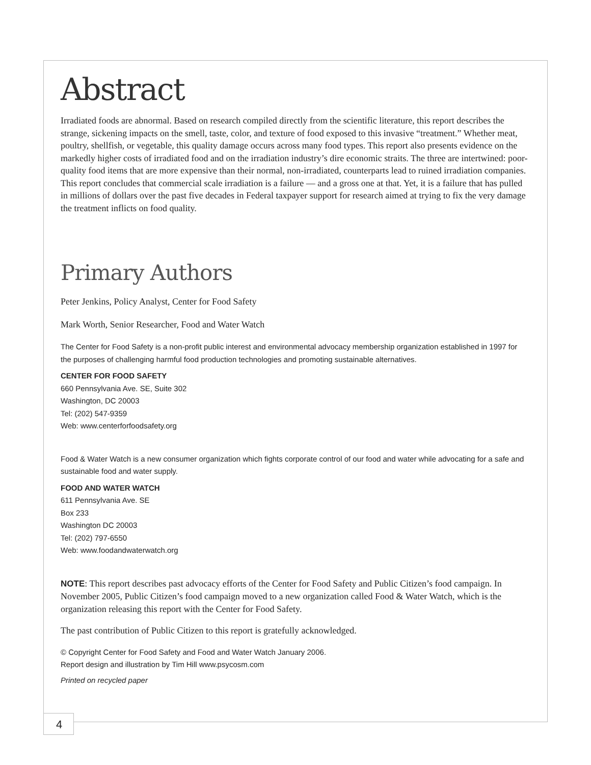Abstract
Irradiated foods are abnormal. Based on research compiled directly from the scientific literature, this report describes the strange, sickening impacts on the smell, taste, color, and texture of food exposed to this invasive “treatment.” Whether meat, poultry, shellfish, or vegetable, this quality damage occurs across many food types. This report also presents evidence on the markedly higher costs of irradiated food and on the irradiation industry’s dire economic straits. The three are intertwined: poor-quality food items that are more expensive than their normal, non-irradiated, counterparts lead to ruined irradiation companies. This report concludes that commercial scale irradiation is a failure — and a gross one at that. Yet, it is a failure that has pulled in millions of dollars over the past five decades in Federal taxpayer support for research aimed at trying to fix the very damage the treatment inflicts on food quality.
Primary Authors
Peter Jenkins, Policy Analyst, Center for Food Safety
Mark Worth, Senior Researcher, Food and Water Watch
The Center for Food Safety is a non-profit public interest and environmental advocacy membership organization established in 1997 for the purposes of challenging harmful food production technologies and promoting sustainable alternatives.
CENTER FOR FOOD SAFETY
660 Pennsylvania Ave. SE, Suite 302
Washington, DC 20003
Tel: (202) 547-9359
Web: www.centerforfoodsafety.org
Food & Water Watch is a new consumer organization which fights corporate control of our food and water while advocating for a safe and sustainable food and water supply.
FOOD AND WATER WATCH
611 Pennsylvania Ave. SE
Box 233
Washington DC 20003
Tel: (202) 797-6550
Web: www.foodandwaterwatch.org
NOTE: This report describes past advocacy efforts of the Center for Food Safety and Public Citizen’s food campaign. In November 2005, Public Citizen’s food campaign moved to a new organization called Food & Water Watch, which is the organization releasing this report with the Center for Food Safety.
The past contribution of Public Citizen to this report is gratefully acknowledged.
© Copyright Center for Food Safety and Food and Water Watch January 2006.
Report design and illustration by Tim Hill www.psycosm.com
Printed on recycled paper
4